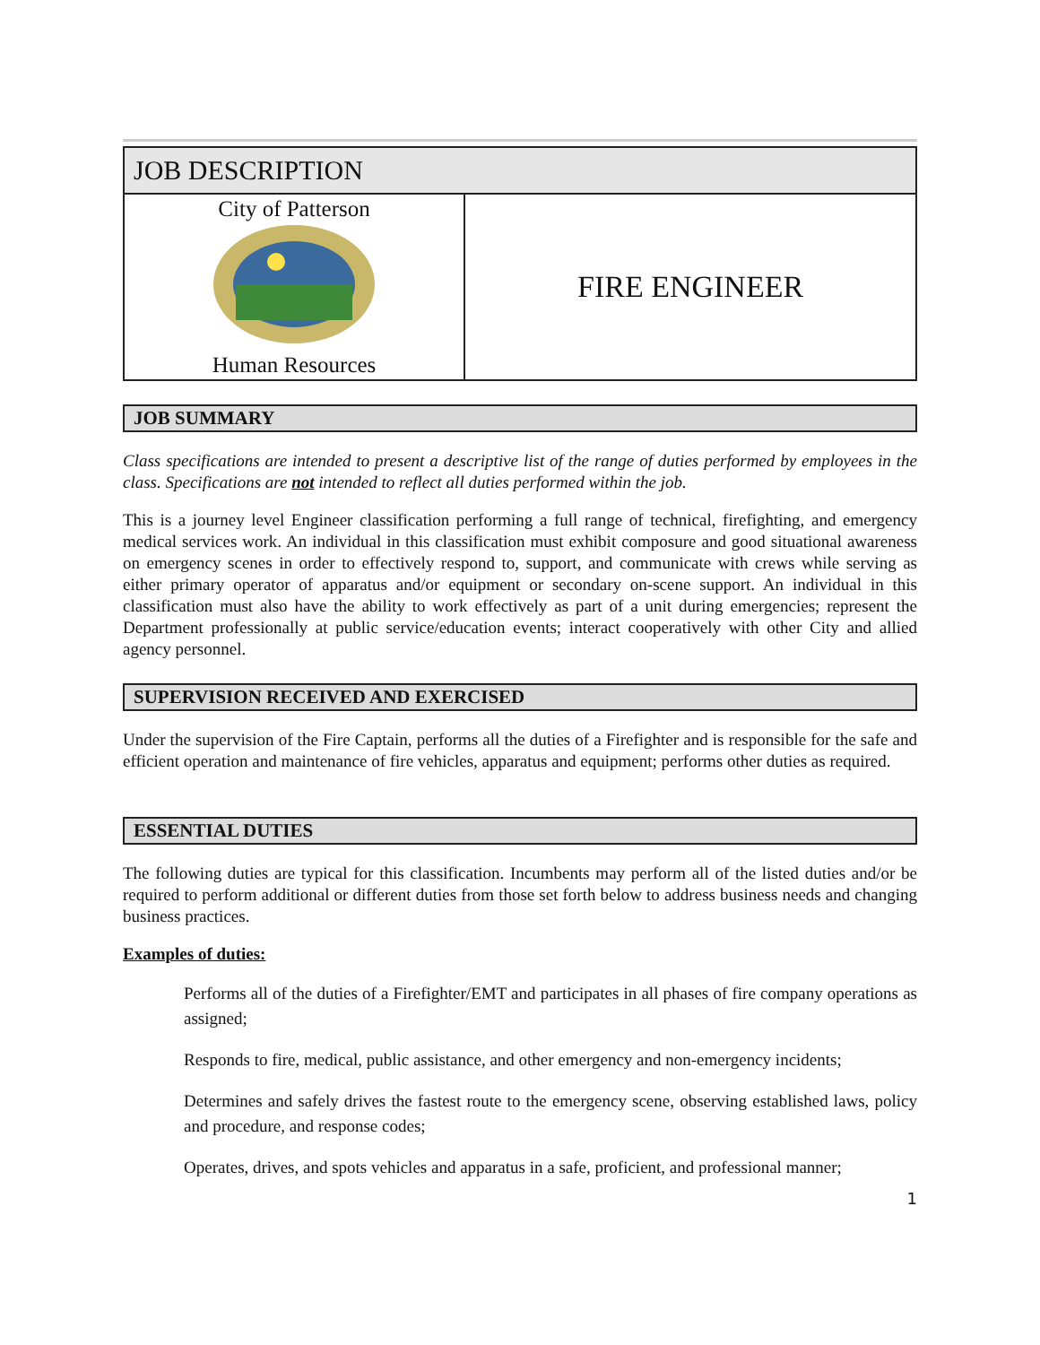| JOB DESCRIPTION | |
| City of Patterson Human Resources | FIRE ENGINEER |
JOB SUMMARY
Class specifications are intended to present a descriptive list of the range of duties performed by employees in the class. Specifications are not intended to reflect all duties performed within the job.
This is a journey level Engineer classification performing a full range of technical, firefighting, and emergency medical services work. An individual in this classification must exhibit composure and good situational awareness on emergency scenes in order to effectively respond to, support, and communicate with crews while serving as either primary operator of apparatus and/or equipment or secondary on-scene support. An individual in this classification must also have the ability to work effectively as part of a unit during emergencies; represent the Department professionally at public service/education events; interact cooperatively with other City and allied agency personnel.
SUPERVISION RECEIVED AND EXERCISED
Under the supervision of the Fire Captain, performs all the duties of a Firefighter and is responsible for the safe and efficient operation and maintenance of fire vehicles, apparatus and equipment; performs other duties as required.
ESSENTIAL DUTIES
The following duties are typical for this classification. Incumbents may perform all of the listed duties and/or be required to perform additional or different duties from those set forth below to address business needs and changing business practices.
Examples of duties:
Performs all of the duties of a Firefighter/EMT and participates in all phases of fire company operations as assigned;
Responds to fire, medical, public assistance, and other emergency and non-emergency incidents;
Determines and safely drives the fastest route to the emergency scene, observing established laws, policy and procedure, and response codes;
Operates, drives, and spots vehicles and apparatus in a safe, proficient, and professional manner;
1